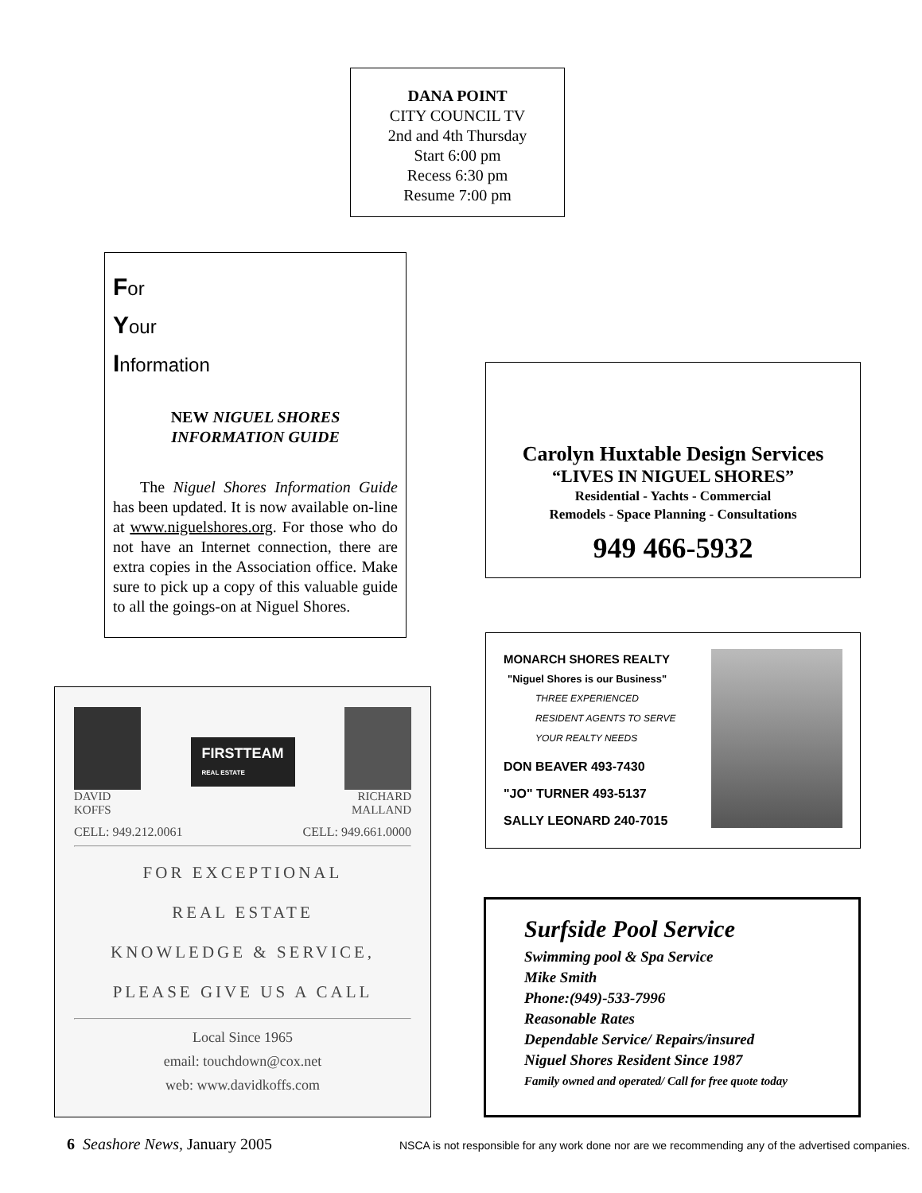DANA POINT
CITY COUNCIL TV
2nd and 4th Thursday
Start 6:00 pm
Recess 6:30 pm
Resume 7:00 pm
For
Your
Information
NEW NIGUEL SHORES
INFORMATION GUIDE
The Niguel Shores Information Guide has been updated. It is now available on-line at www.niguelshores.org. For those who do not have an Internet connection, there are extra copies in the Association office. Make sure to pick up a copy of this valuable guide to all the goings-on at Niguel Shores.
Carolyn Huxtable Design Services
“LIVES IN NIGUEL SHORES”
Residential - Yachts - Commercial
Remodels - Space Planning - Consultations
949 466-5932
DAVID
KOFFS
FIRSTTEAM
REAL ESTATE
RICHARD
MALLAND
CELL: 949.212.0061 CELL: 949.661.0000
FOR EXCEPTIONAL
REAL ESTATE
KNOWLEDGE & SERVICE,
PLEASE GIVE US A CALL
Local Since 1965
email: touchdown@cox.net
web: www.davidkoffs.com
MONARCH SHORES REALTY
"Niguel Shores is our Business"
THREE EXPERIENCED
RESIDENT AGENTS TO SERVE
YOUR REALTY NEEDS
DON BEAVER 493-7430
"JO" TURNER 493-5137
SALLY LEONARD 240-7015
Surfside Pool Service
Swimming pool & Spa Service
Mike Smith
Phone:(949)-533-7996
Reasonable Rates
Dependable Service/ Repairs/insured
Niguel Shores Resident Since 1987
Family owned and operated/ Call for free quote today
6 Seashore News, January 2005 NSCA is not responsible for any work done nor are we recommending any of the advertised companies.